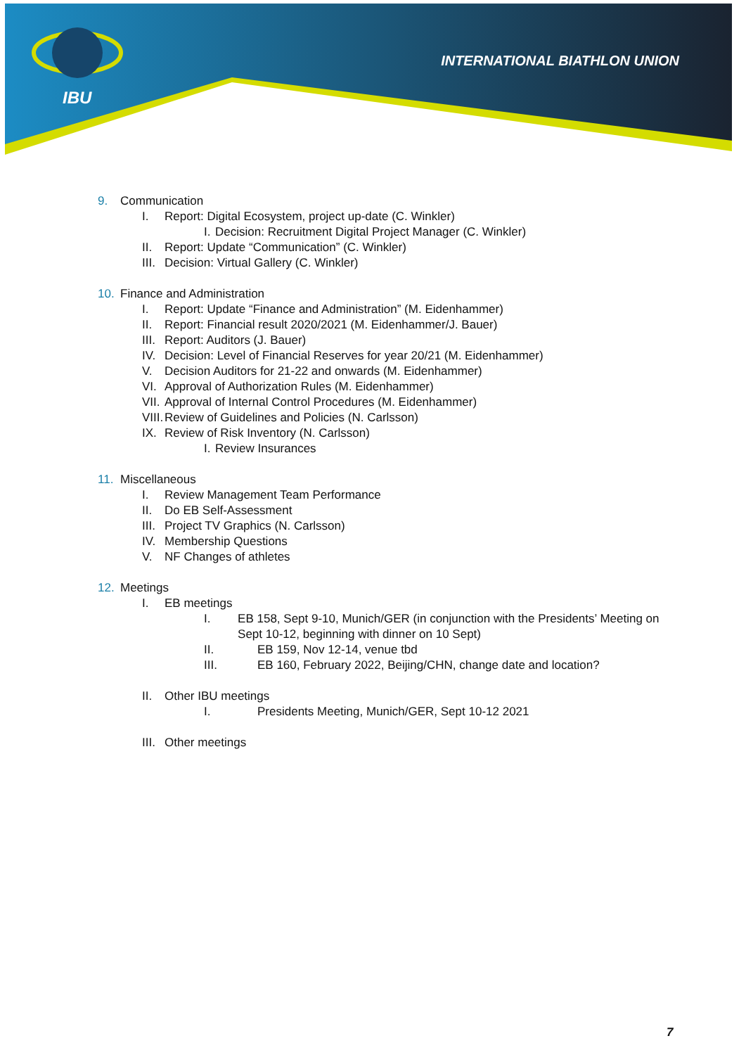IBU
INTERNATIONAL BIATHLON UNION
9. Communication
I. Report: Digital Ecosystem, project up-date (C. Winkler)
I. Decision: Recruitment Digital Project Manager (C. Winkler)
II. Report: Update “Communication” (C. Winkler)
III. Decision: Virtual Gallery (C. Winkler)
10. Finance and Administration
I. Report: Update “Finance and Administration” (M. Eidenhammer)
II. Report: Financial result 2020/2021 (M. Eidenhammer/J. Bauer)
III. Report: Auditors (J. Bauer)
IV. Decision: Level of Financial Reserves for year 20/21 (M. Eidenhammer)
V. Decision Auditors for 21-22 and onwards (M. Eidenhammer)
VI. Approval of Authorization Rules (M. Eidenhammer)
VII. Approval of Internal Control Procedures (M. Eidenhammer)
VIII. Review of Guidelines and Policies (N. Carlsson)
IX. Review of Risk Inventory (N. Carlsson)
I. Review Insurances
11. Miscellaneous
I. Review Management Team Performance
II. Do EB Self-Assessment
III. Project TV Graphics (N. Carlsson)
IV. Membership Questions
V. NF Changes of athletes
12. Meetings
I. EB meetings
I. EB 158, Sept 9-10, Munich/GER (in conjunction with the Presidents’ Meeting on Sept 10-12, beginning with dinner on 10 Sept)
II. EB 159, Nov 12-14, venue tbd
III. EB 160, February 2022, Beijing/CHN, change date and location?
II. Other IBU meetings
I. Presidents Meeting, Munich/GER, Sept 10-12 2021
III. Other meetings
7